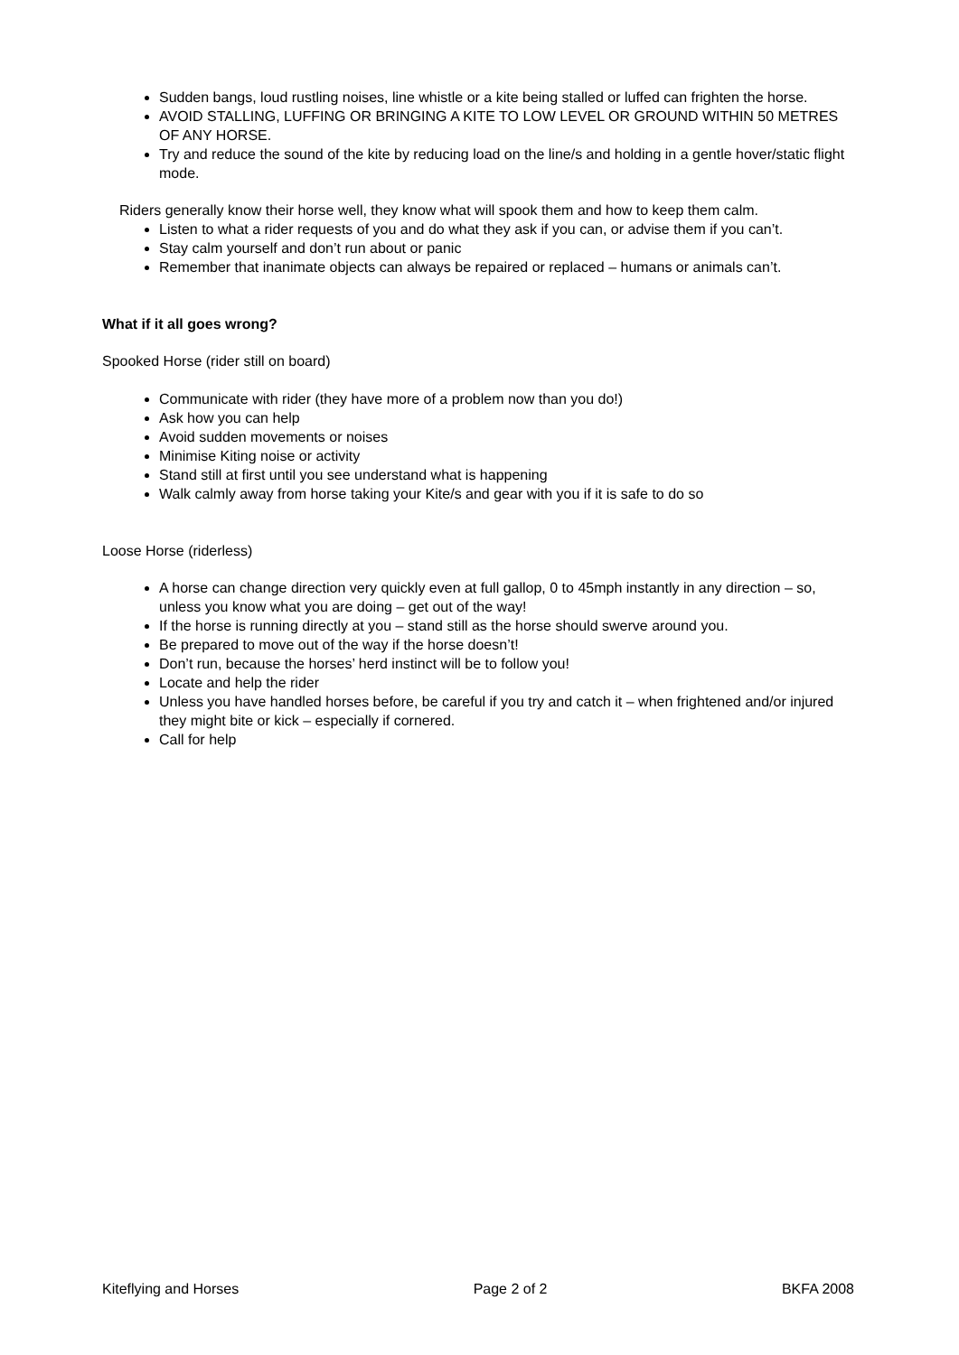Sudden bangs, loud rustling noises, line whistle or a kite being stalled or luffed can frighten the horse.
AVOID STALLING, LUFFING OR BRINGING A KITE TO LOW LEVEL OR GROUND WITHIN 50 METRES OF ANY HORSE.
Try and reduce the sound of the kite by reducing load on the line/s and holding in a gentle hover/static flight mode.
Riders generally know their horse well, they know what will spook them and how to keep them calm.
Listen to what a rider requests of you and do what they ask if you can, or advise them if you can’t.
Stay calm yourself and don’t run about or panic
Remember that inanimate objects can always be repaired or replaced – humans or animals can’t.
What if it all goes wrong?
Spooked Horse (rider still on board)
Communicate with rider (they have more of a problem now than you do!)
Ask how you can help
Avoid sudden movements or noises
Minimise Kiting noise or activity
Stand still at first until you see understand what is happening
Walk calmly away from horse taking your Kite/s and gear with you if it is safe to do so
Loose Horse (riderless)
A horse can change direction very quickly even at full gallop, 0 to 45mph instantly in any direction – so, unless you know what you are doing – get out of the way!
If the horse is running directly at you – stand still as the horse should swerve around you.
Be prepared to move out of the way if the horse doesn’t!
Don’t run, because the horses’ herd instinct will be to follow you!
Locate and help the rider
Unless you have handled horses before, be careful if you try and catch it – when frightened and/or injured they might bite or kick – especially if cornered.
Call for help
Kiteflying and Horses Page 2 of 2 BKFA 2008